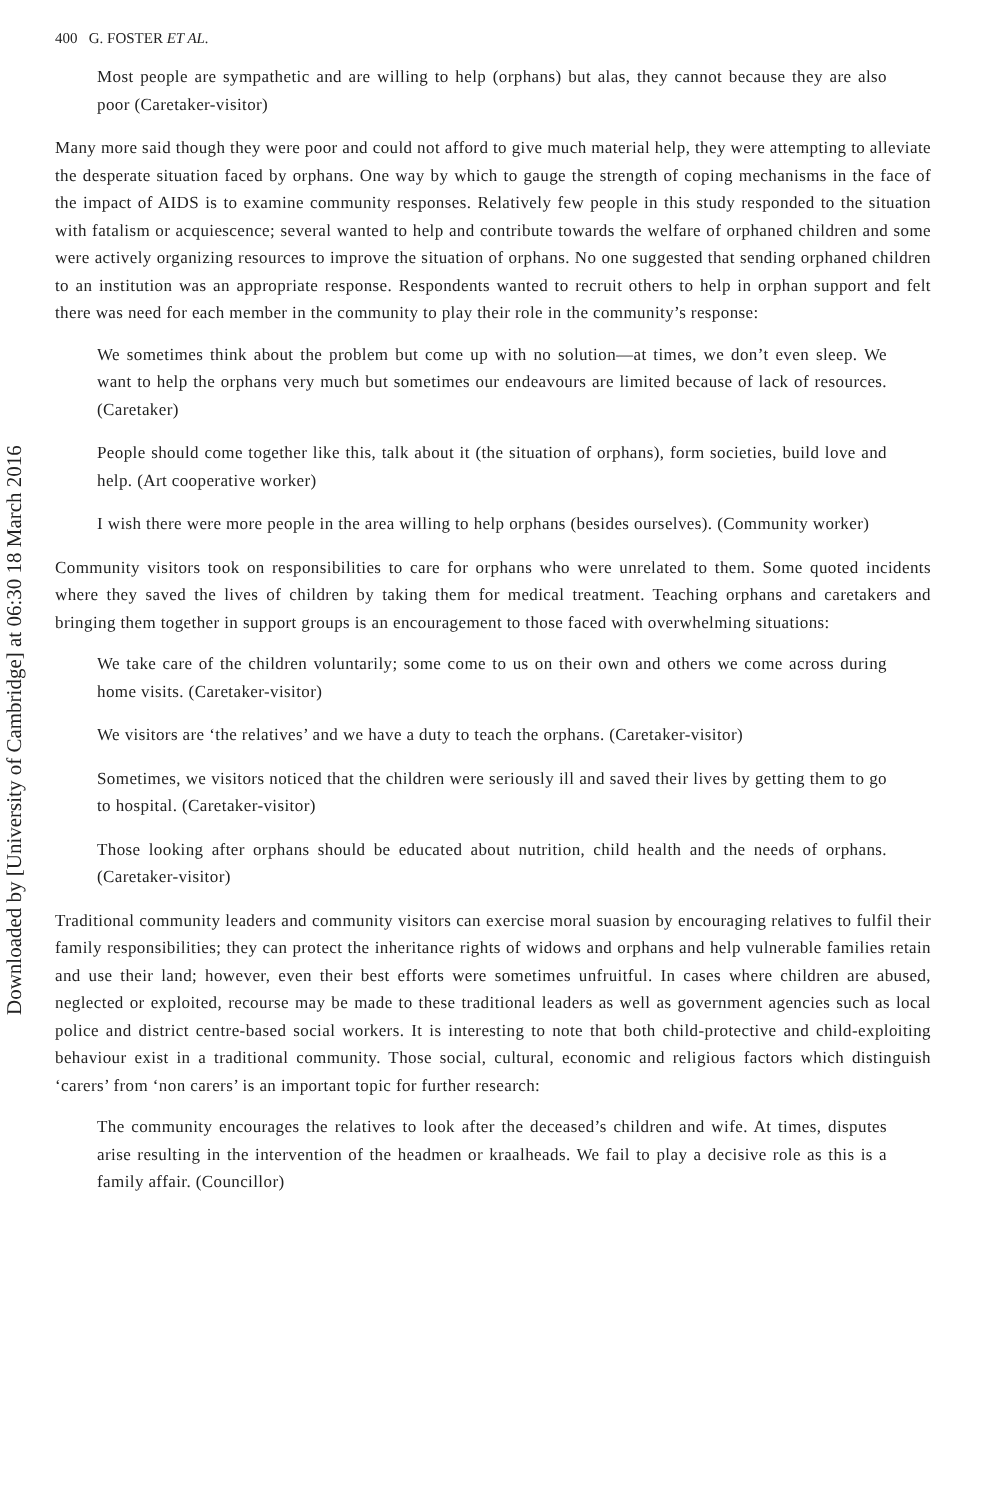Downloaded by [University of Cambridge] at 06:30 18 March 2016
400 G. FOSTER ET AL.
Most people are sympathetic and are willing to help (orphans) but alas, they cannot because they are also poor (Caretaker-visitor)
Many more said though they were poor and could not afford to give much material help, they were attempting to alleviate the desperate situation faced by orphans. One way by which to gauge the strength of coping mechanisms in the face of the impact of AIDS is to examine community responses. Relatively few people in this study responded to the situation with fatalism or acquiescence; several wanted to help and contribute towards the welfare of orphaned children and some were actively organizing resources to improve the situation of orphans. No one suggested that sending orphaned children to an institution was an appropriate response. Respondents wanted to recruit others to help in orphan support and felt there was need for each member in the community to play their role in the community’s response:
We sometimes think about the problem but come up with no solution—at times, we don’t even sleep. We want to help the orphans very much but sometimes our endeavours are limited because of lack of resources. (Caretaker)
People should come together like this, talk about it (the situation of orphans), form societies, build love and help. (Art cooperative worker)
I wish there were more people in the area willing to help orphans (besides ourselves). (Community worker)
Community visitors took on responsibilities to care for orphans who were unrelated to them. Some quoted incidents where they saved the lives of children by taking them for medical treatment. Teaching orphans and caretakers and bringing them together in support groups is an encouragement to those faced with overwhelming situations:
We take care of the children voluntarily; some come to us on their own and others we come across during home visits. (Caretaker-visitor)
We visitors are ‘the relatives’ and we have a duty to teach the orphans. (Caretaker-visitor)
Sometimes, we visitors noticed that the children were seriously ill and saved their lives by getting them to go to hospital. (Caretaker-visitor)
Those looking after orphans should be educated about nutrition, child health and the needs of orphans. (Caretaker-visitor)
Traditional community leaders and community visitors can exercise moral suasion by encouraging relatives to fulfil their family responsibilities; they can protect the inheritance rights of widows and orphans and help vulnerable families retain and use their land; however, even their best efforts were sometimes unfruitful. In cases where children are abused, neglected or exploited, recourse may be made to these traditional leaders as well as government agencies such as local police and district centre-based social workers. It is interesting to note that both child-protective and child-exploiting behaviour exist in a traditional community. Those social, cultural, economic and religious factors which distinguish ‘carers’ from ‘non carers’ is an important topic for further research:
The community encourages the relatives to look after the deceased’s children and wife. At times, disputes arise resulting in the intervention of the headmen or kraalheads. We fail to play a decisive role as this is a family affair. (Councillor)